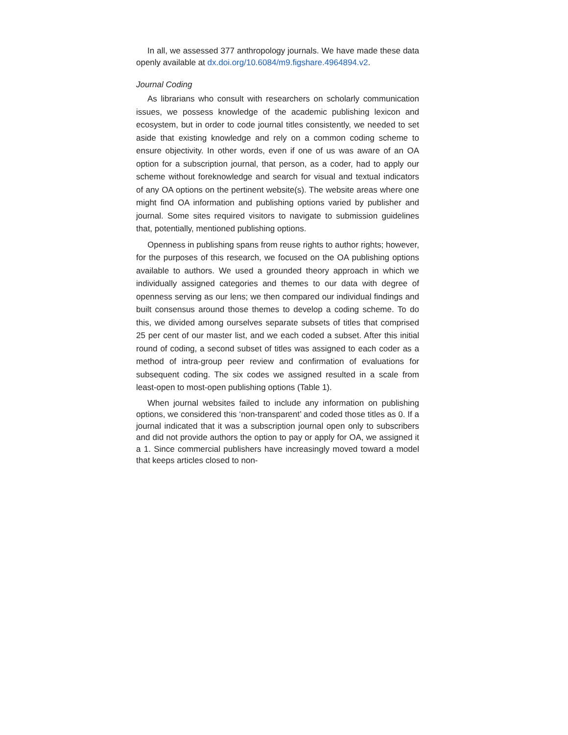In all, we assessed 377 anthropology journals. We have made these data openly available at dx.doi.org/10.6084/m9.figshare.4964894.v2.
Journal Coding
As librarians who consult with researchers on scholarly communication issues, we possess knowledge of the academic publishing lexicon and ecosystem, but in order to code journal titles consistently, we needed to set aside that existing knowledge and rely on a common coding scheme to ensure objectivity. In other words, even if one of us was aware of an OA option for a subscription journal, that person, as a coder, had to apply our scheme without foreknowledge and search for visual and textual indicators of any OA options on the pertinent website(s). The website areas where one might find OA information and publishing options varied by publisher and journal. Some sites required visitors to navigate to submission guidelines that, potentially, mentioned publishing options.
Openness in publishing spans from reuse rights to author rights; however, for the purposes of this research, we focused on the OA publishing options available to authors. We used a grounded theory approach in which we individually assigned categories and themes to our data with degree of openness serving as our lens; we then compared our individual findings and built consensus around those themes to develop a coding scheme. To do this, we divided among ourselves separate subsets of titles that comprised 25 per cent of our master list, and we each coded a subset. After this initial round of coding, a second subset of titles was assigned to each coder as a method of intra-group peer review and confirmation of evaluations for subsequent coding. The six codes we assigned resulted in a scale from least-open to most-open publishing options (Table 1).
When journal websites failed to include any information on publishing options, we considered this ‘non-transparent’ and coded those titles as 0. If a journal indicated that it was a subscription journal open only to subscribers and did not provide authors the option to pay or apply for OA, we assigned it a 1. Since commercial publishers have increasingly moved toward a model that keeps articles closed to non-